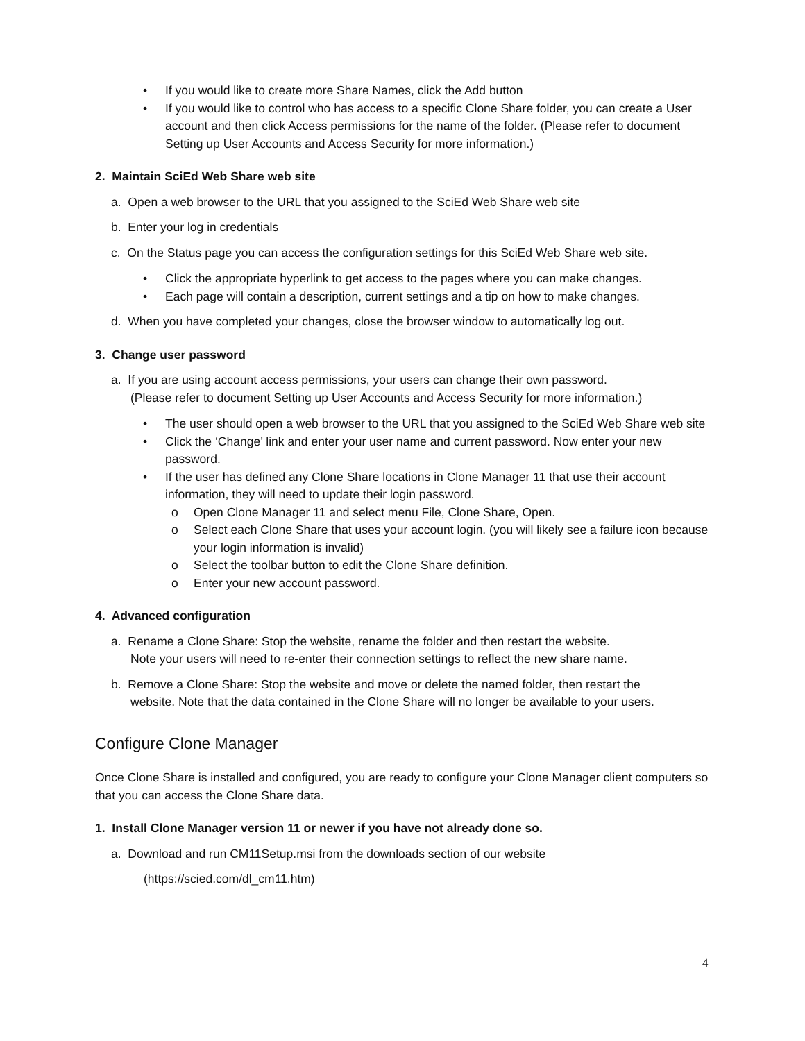• If you would like to create more Share Names, click the Add button
• If you would like to control who has access to a specific Clone Share folder, you can create a User account and then click Access permissions for the name of the folder. (Please refer to document Setting up User Accounts and Access Security for more information.)
2. Maintain SciEd Web Share web site
a. Open a web browser to the URL that you assigned to the SciEd Web Share web site
b. Enter your log in credentials
c. On the Status page you can access the configuration settings for this SciEd Web Share web site.
• Click the appropriate hyperlink to get access to the pages where you can make changes.
• Each page will contain a description, current settings and a tip on how to make changes.
d. When you have completed your changes, close the browser window to automatically log out.
3. Change user password
a. If you are using account access permissions, your users can change their own password.
(Please refer to document Setting up User Accounts and Access Security for more information.)
• The user should open a web browser to the URL that you assigned to the SciEd Web Share web site
• Click the ‘Change’ link and enter your user name and current password. Now enter your new password.
• If the user has defined any Clone Share locations in Clone Manager 11 that use their account information, they will need to update their login password.
o Open Clone Manager 11 and select menu File, Clone Share, Open.
o Select each Clone Share that uses your account login. (you will likely see a failure icon because your login information is invalid)
o Select the toolbar button to edit the Clone Share definition.
o Enter your new account password.
4. Advanced configuration
a. Rename a Clone Share: Stop the website, rename the folder and then restart the website.
Note your users will need to re-enter their connection settings to reflect the new share name.
b. Remove a Clone Share: Stop the website and move or delete the named folder, then restart the
website. Note that the data contained in the Clone Share will no longer be available to your users.
Configure Clone Manager
Once Clone Share is installed and configured, you are ready to configure your Clone Manager client computers so that you can access the Clone Share data.
1. Install Clone Manager version 11 or newer if you have not already done so.
a. Download and run CM11Setup.msi from the downloads section of our website
(https://scied.com/dl_cm11.htm)
4